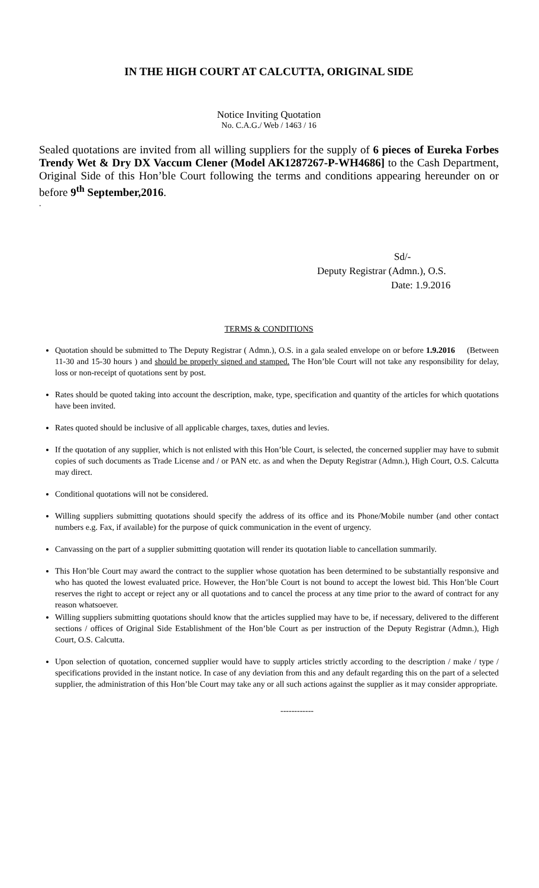IN THE HIGH COURT AT CALCUTTA, ORIGINAL SIDE
Notice Inviting Quotation
No. C.A.G./ Web / 1463 / 16
Sealed quotations are invited from all willing suppliers for the supply of 6 pieces of Eureka Forbes Trendy Wet & Dry DX Vaccum Clener (Model AK1287267-P-WH4686] to the Cash Department, Original Side of this Hon’ble Court following the terms and conditions appearing hereunder on or before 9<sup>th</sup> September,2016.
.
Sd/-
Deputy Registrar (Admn.), O.S.
Date: 1.9.2016
TERMS & CONDITIONS
Quotation should be submitted to The Deputy Registrar ( Admn.), O.S. in a gala sealed envelope on or before 1.9.2016 (Between 11-30 and 15-30 hours ) and should be properly signed and stamped. The Hon’ble Court will not take any responsibility for delay, loss or non-receipt of quotations sent by post.
Rates should be quoted taking into account the description, make, type, specification and quantity of the articles for which quotations have been invited.
Rates quoted should be inclusive of all applicable charges, taxes, duties and levies.
If the quotation of any supplier, which is not enlisted with this Hon’ble Court, is selected, the concerned supplier may have to submit copies of such documents as Trade License and / or PAN etc. as and when the Deputy Registrar (Admn.), High Court, O.S. Calcutta may direct.
Conditional quotations will not be considered.
Willing suppliers submitting quotations should specify the address of its office and its Phone/Mobile number (and other contact numbers e.g. Fax, if available) for the purpose of quick communication in the event of urgency.
Canvassing on the part of a supplier submitting quotation will render its quotation liable to cancellation summarily.
This Hon’ble Court may award the contract to the supplier whose quotation has been determined to be substantially responsive and who has quoted the lowest evaluated price. However, the Hon’ble Court is not bound to accept the lowest bid. This Hon’ble Court reserves the right to accept or reject any or all quotations and to cancel the process at any time prior to the award of contract for any reason whatsoever.
Willing suppliers submitting quotations should know that the articles supplied may have to be, if necessary, delivered to the different sections / offices of Original Side Establishment of the Hon’ble Court as per instruction of the Deputy Registrar (Admn.), High Court, O.S. Calcutta.
Upon selection of quotation, concerned supplier would have to supply articles strictly according to the description / make / type / specifications provided in the instant notice. In case of any deviation from this and any default regarding this on the part of a selected supplier, the administration of this Hon’ble Court may take any or all such actions against the supplier as it may consider appropriate.
------------